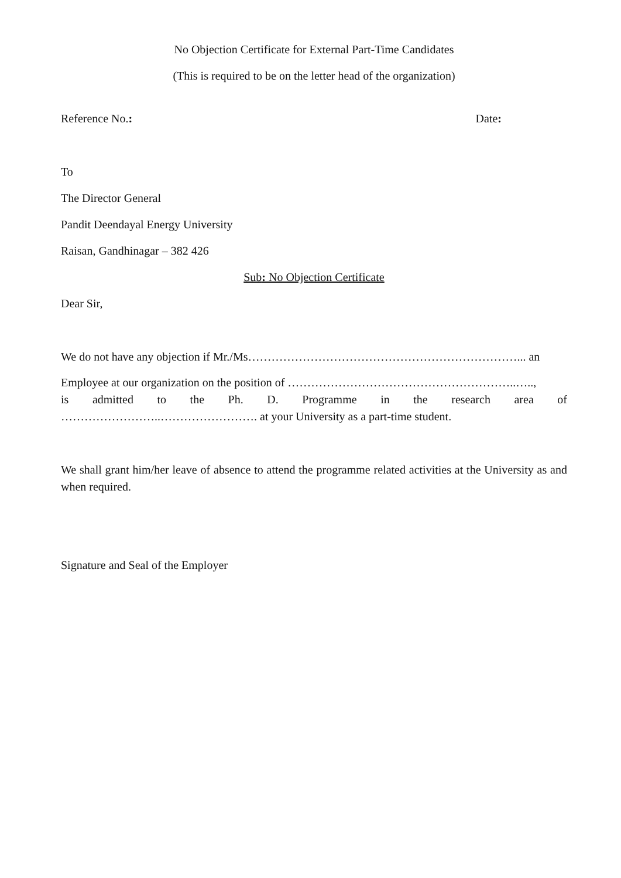No Objection Certificate for External Part-Time Candidates
(This is required to be on the letter head of the organization)
Reference No.: Date:
To
The Director General
Pandit Deendayal Energy University
Raisan, Gandhinagar – 382 426
Sub: No Objection Certificate
Dear Sir,
We do not have any objection if Mr./Ms……………………………………………………………... an
Employee at our organization on the position of …………………………………………………..…..,
is admitted to the Ph. D. Programme in the research area of
……………………..……………………. at your University as a part-time student.
We shall grant him/her leave of absence to attend the programme related activities at the University as and when required.
Signature and Seal of the Employer